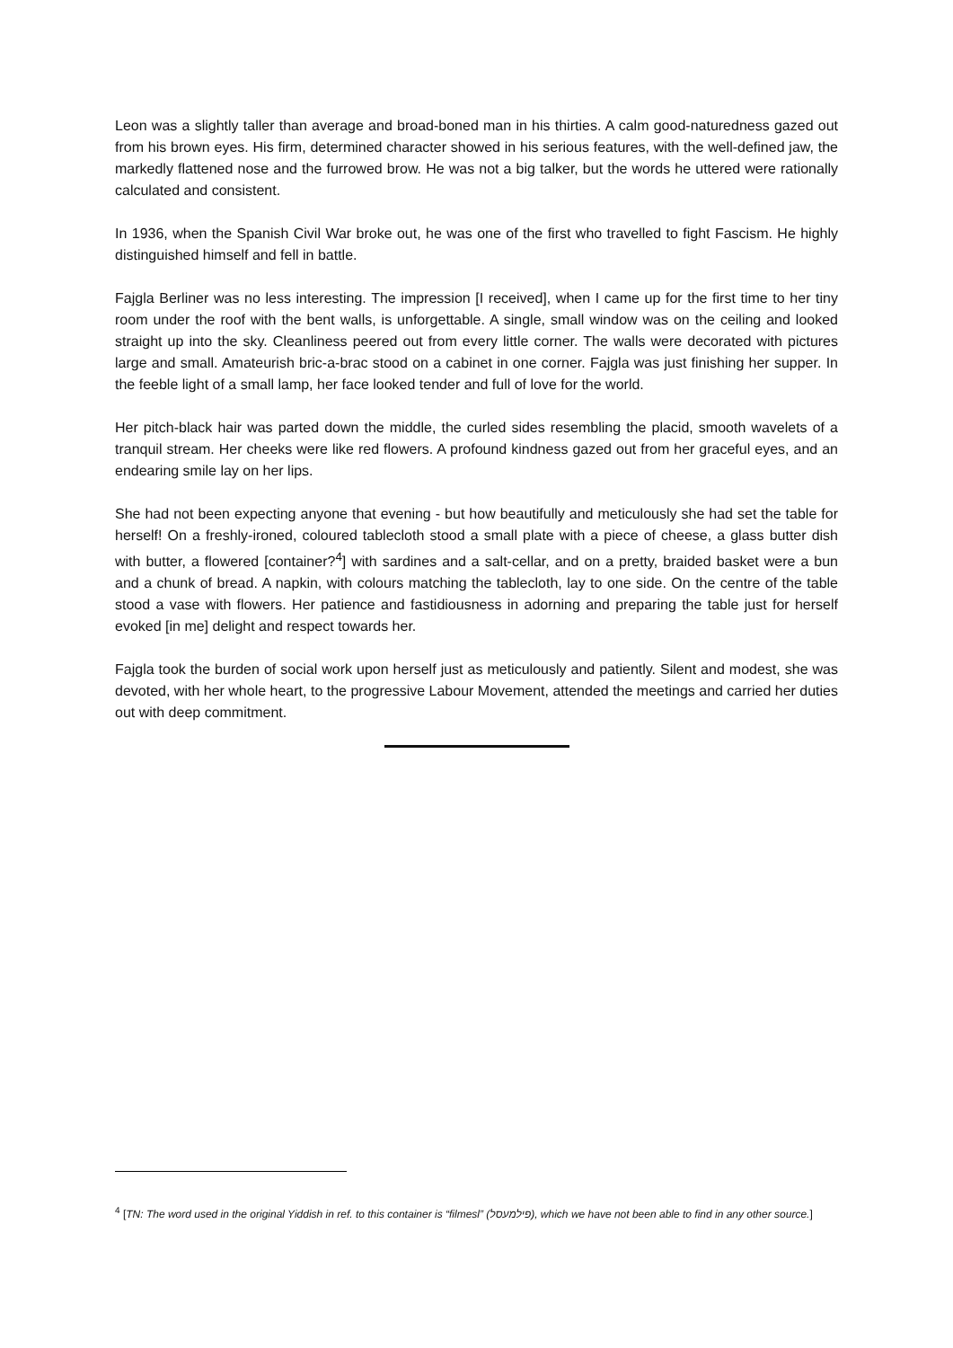Leon was a slightly taller than average and broad-boned man in his thirties. A calm good-naturedness gazed out from his brown eyes. His firm, determined character showed in his serious features, with the well-defined jaw, the markedly flattened nose and the furrowed brow. He was not a big talker, but the words he uttered were rationally calculated and consistent.
In 1936, when the Spanish Civil War broke out, he was one of the first who travelled to fight Fascism. He highly distinguished himself and fell in battle.
Fajgla Berliner was no less interesting. The impression [I received], when I came up for the first time to her tiny room under the roof with the bent walls, is unforgettable. A single, small window was on the ceiling and looked straight up into the sky. Cleanliness peered out from every little corner. The walls were decorated with pictures large and small. Amateurish bric-a-brac stood on a cabinet in one corner. Fajgla was just finishing her supper. In the feeble light of a small lamp, her face looked tender and full of love for the world.
Her pitch-black hair was parted down the middle, the curled sides resembling the placid, smooth wavelets of a tranquil stream. Her cheeks were like red flowers. A profound kindness gazed out from her graceful eyes, and an endearing smile lay on her lips.
She had not been expecting anyone that evening - but how beautifully and meticulously she had set the table for herself! On a freshly-ironed, coloured tablecloth stood a small plate with a piece of cheese, a glass butter dish with butter, a flowered [container?<sup>4</sup>] with sardines and a salt-cellar, and on a pretty, braided basket were a bun and a chunk of bread. A napkin, with colours matching the tablecloth, lay to one side. On the centre of the table stood a vase with flowers. Her patience and fastidiousness in adorning and preparing the table just for herself evoked [in me] delight and respect towards her.
Fajgla took the burden of social work upon herself just as meticulously and patiently. Silent and modest, she was devoted, with her whole heart, to the progressive Labour Movement, attended the meetings and carried her duties out with deep commitment.
<sup>4</sup> [TN: The word used in the original Yiddish in ref. to this container is “filmesl” (פילמעסל), which we have not been able to find in any other source.]